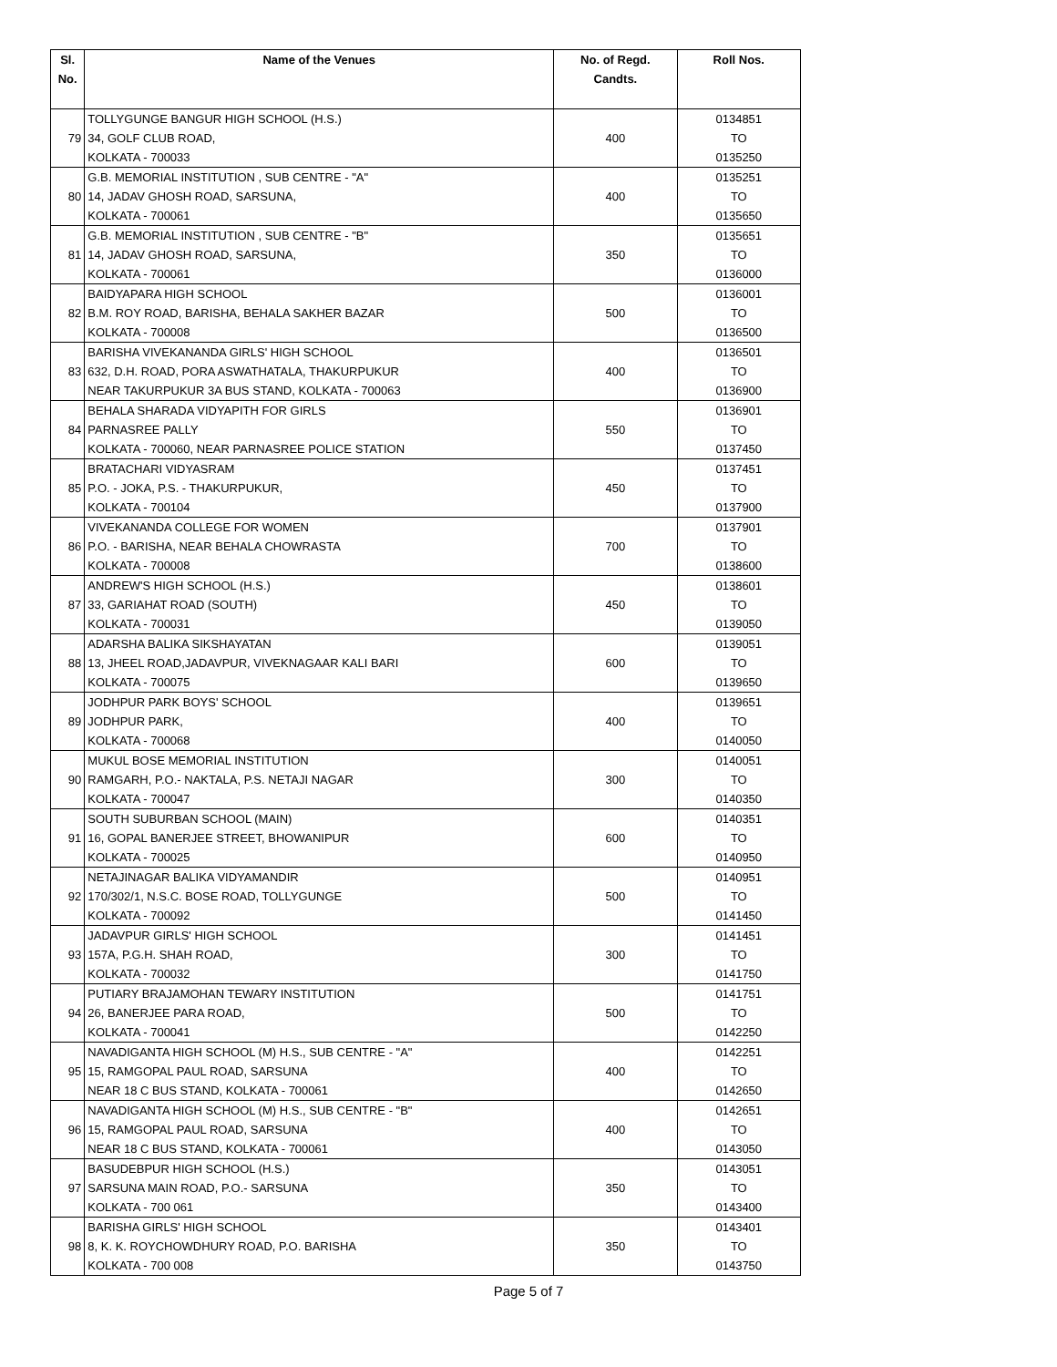| Sl. No. | Name of the Venues | No. of Regd. Candts. | Roll Nos. |
| --- | --- | --- | --- |
| 79 | TOLLYGUNGE BANGUR HIGH SCHOOL (H.S.) 34, GOLF CLUB ROAD, KOLKATA - 700033 | 400 | 0134851 TO 0135250 |
| 80 | G.B. MEMORIAL INSTITUTION , SUB CENTRE - "A" 14, JADAV GHOSH ROAD, SARSUNA, KOLKATA - 700061 | 400 | 0135251 TO 0135650 |
| 81 | G.B. MEMORIAL INSTITUTION , SUB CENTRE - "B" 14, JADAV GHOSH ROAD, SARSUNA, KOLKATA - 700061 | 350 | 0135651 TO 0136000 |
| 82 | BAIDYAPARA HIGH SCHOOL B.M. ROY ROAD, BARISHA, BEHALA SAKHER BAZAR KOLKATA - 700008 | 500 | 0136001 TO 0136500 |
| 83 | BARISHA VIVEKANANDA GIRLS' HIGH SCHOOL 632, D.H. ROAD, PORA ASWATHATALA, THAKURPUKUR NEAR TAKURPUKUR 3A BUS STAND, KOLKATA - 700063 | 400 | 0136501 TO 0136900 |
| 84 | BEHALA SHARADA VIDYAPITH FOR GIRLS PARNASREE PALLY KOLKATA - 700060, NEAR PARNASREE POLICE STATION | 550 | 0136901 TO 0137450 |
| 85 | BRATACHARI VIDYASRAM P.O. - JOKA, P.S. - THAKURPUKUR, KOLKATA - 700104 | 450 | 0137451 TO 0137900 |
| 86 | VIVEKANANDA COLLEGE FOR WOMEN P.O. - BARISHA, NEAR BEHALA CHOWRASTA KOLKATA - 700008 | 700 | 0137901 TO 0138600 |
| 87 | ANDREW'S HIGH SCHOOL (H.S.) 33, GARIAHAT ROAD (SOUTH) KOLKATA - 700031 | 450 | 0138601 TO 0139050 |
| 88 | ADARSHA BALIKA SIKSHAYATAN 13, JHEEL ROAD,JADAVPUR, VIVEKNAGAAR KALI BARI KOLKATA - 700075 | 600 | 0139051 TO 0139650 |
| 89 | JODHPUR PARK BOYS' SCHOOL JODHPUR PARK, KOLKATA - 700068 | 400 | 0139651 TO 0140050 |
| 90 | MUKUL BOSE MEMORIAL INSTITUTION RAMGARH, P.O.- NAKTALA, P.S. NETAJI NAGAR KOLKATA - 700047 | 300 | 0140051 TO 0140350 |
| 91 | SOUTH SUBURBAN SCHOOL (MAIN) 16, GOPAL BANERJEE STREET, BHOWANIPUR KOLKATA - 700025 | 600 | 0140351 TO 0140950 |
| 92 | NETAJINAGAR BALIKA VIDYAMANDIR 170/302/1, N.S.C. BOSE ROAD, TOLLYGUNGE KOLKATA - 700092 | 500 | 0140951 TO 0141450 |
| 93 | JADAVPUR GIRLS' HIGH SCHOOL 157A, P.G.H. SHAH ROAD, KOLKATA - 700032 | 300 | 0141451 TO 0141750 |
| 94 | PUTIARY BRAJAMOHAN TEWARY INSTITUTION 26, BANERJEE PARA ROAD, KOLKATA - 700041 | 500 | 0141751 TO 0142250 |
| 95 | NAVADIGANTA HIGH SCHOOL (M) H.S., SUB CENTRE - "A" 15, RAMGOPAL PAUL ROAD, SARSUNA NEAR 18 C BUS STAND, KOLKATA - 700061 | 400 | 0142251 TO 0142650 |
| 96 | NAVADIGANTA HIGH SCHOOL (M) H.S., SUB CENTRE - "B" 15, RAMGOPAL PAUL ROAD, SARSUNA NEAR 18 C BUS STAND, KOLKATA - 700061 | 400 | 0142651 TO 0143050 |
| 97 | BASUDEBPUR HIGH SCHOOL (H.S.) SARSUNA MAIN ROAD, P.O.- SARSUNA KOLKATA - 700 061 | 350 | 0143051 TO 0143400 |
| 98 | BARISHA GIRLS' HIGH SCHOOL 8, K. K. ROYCHOWDHURY ROAD, P.O. BARISHA KOLKATA - 700 008 | 350 | 0143401 TO 0143750 |
Page 5 of 7